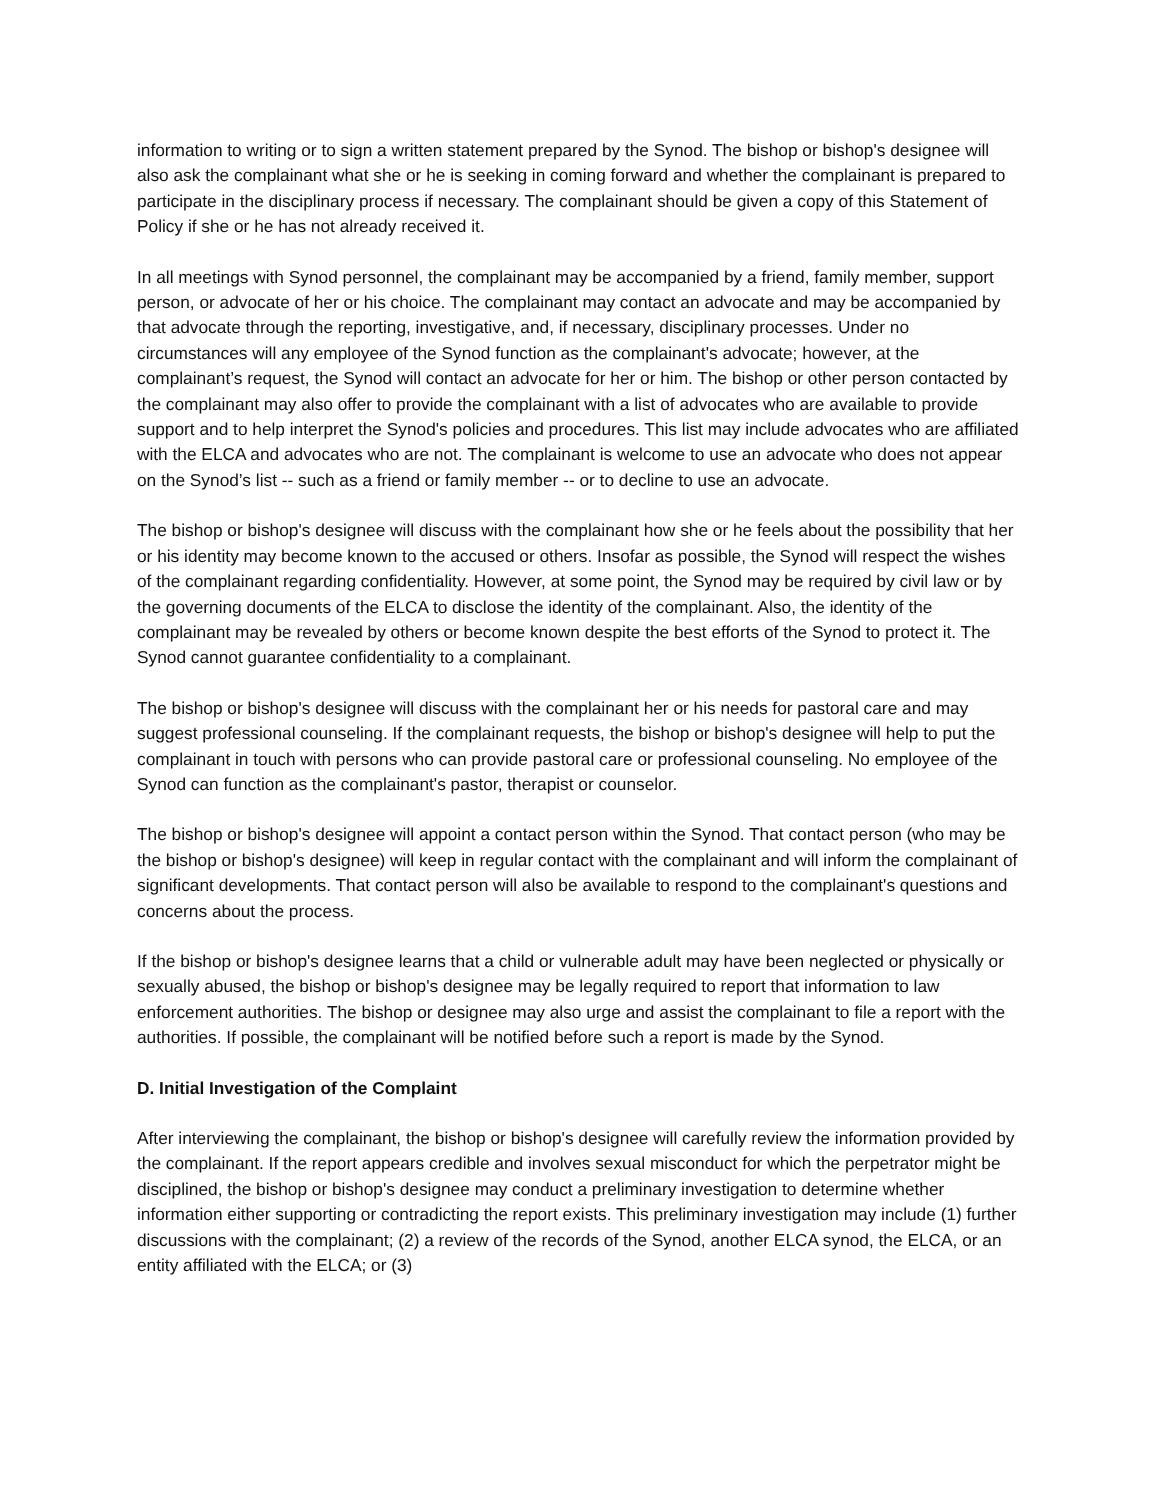information to writing or to sign a written statement prepared by the Synod. The bishop or bishop's designee will also ask the complainant what she or he is seeking in coming forward and whether the complainant is prepared to participate in the disciplinary process if necessary. The complainant should be given a copy of this Statement of Policy if she or he has not already received it.
In all meetings with Synod personnel, the complainant may be accompanied by a friend, family member, support person, or advocate of her or his choice. The complainant may contact an advocate and may be accompanied by that advocate through the reporting, investigative, and, if necessary, disciplinary processes. Under no circumstances will any employee of the Synod function as the complainant's advocate; however, at the complainant’s request, the Synod will contact an advocate for her or him. The bishop or other person contacted by the complainant may also offer to provide the complainant with a list of advocates who are available to provide support and to help interpret the Synod's policies and procedures. This list may include advocates who are affiliated with the ELCA and advocates who are not. The complainant is welcome to use an advocate who does not appear on the Synod’s list -- such as a friend or family member -- or to decline to use an advocate.
The bishop or bishop's designee will discuss with the complainant how she or he feels about the possibility that her or his identity may become known to the accused or others. Insofar as possible, the Synod will respect the wishes of the complainant regarding confidentiality. However, at some point, the Synod may be required by civil law or by the governing documents of the ELCA to disclose the identity of the complainant. Also, the identity of the complainant may be revealed by others or become known despite the best efforts of the Synod to protect it. The Synod cannot guarantee confidentiality to a complainant.
The bishop or bishop's designee will discuss with the complainant her or his needs for pastoral care and may suggest professional counseling. If the complainant requests, the bishop or bishop's designee will help to put the complainant in touch with persons who can provide pastoral care or professional counseling. No employee of the Synod can function as the complainant's pastor, therapist or counselor.
The bishop or bishop's designee will appoint a contact person within the Synod. That contact person (who may be the bishop or bishop's designee) will keep in regular contact with the complainant and will inform the complainant of significant developments. That contact person will also be available to respond to the complainant's questions and concerns about the process.
If the bishop or bishop's designee learns that a child or vulnerable adult may have been neglected or physically or sexually abused, the bishop or bishop's designee may be legally required to report that information to law enforcement authorities. The bishop or designee may also urge and assist the complainant to file a report with the authorities. If possible, the complainant will be notified before such a report is made by the Synod.
D. Initial Investigation of the Complaint
After interviewing the complainant, the bishop or bishop's designee will carefully review the information provided by the complainant. If the report appears credible and involves sexual misconduct for which the perpetrator might be disciplined, the bishop or bishop's designee may conduct a preliminary investigation to determine whether information either supporting or contradicting the report exists. This preliminary investigation may include (1) further discussions with the complainant; (2) a review of the records of the Synod, another ELCA synod, the ELCA, or an entity affiliated with the ELCA; or (3)